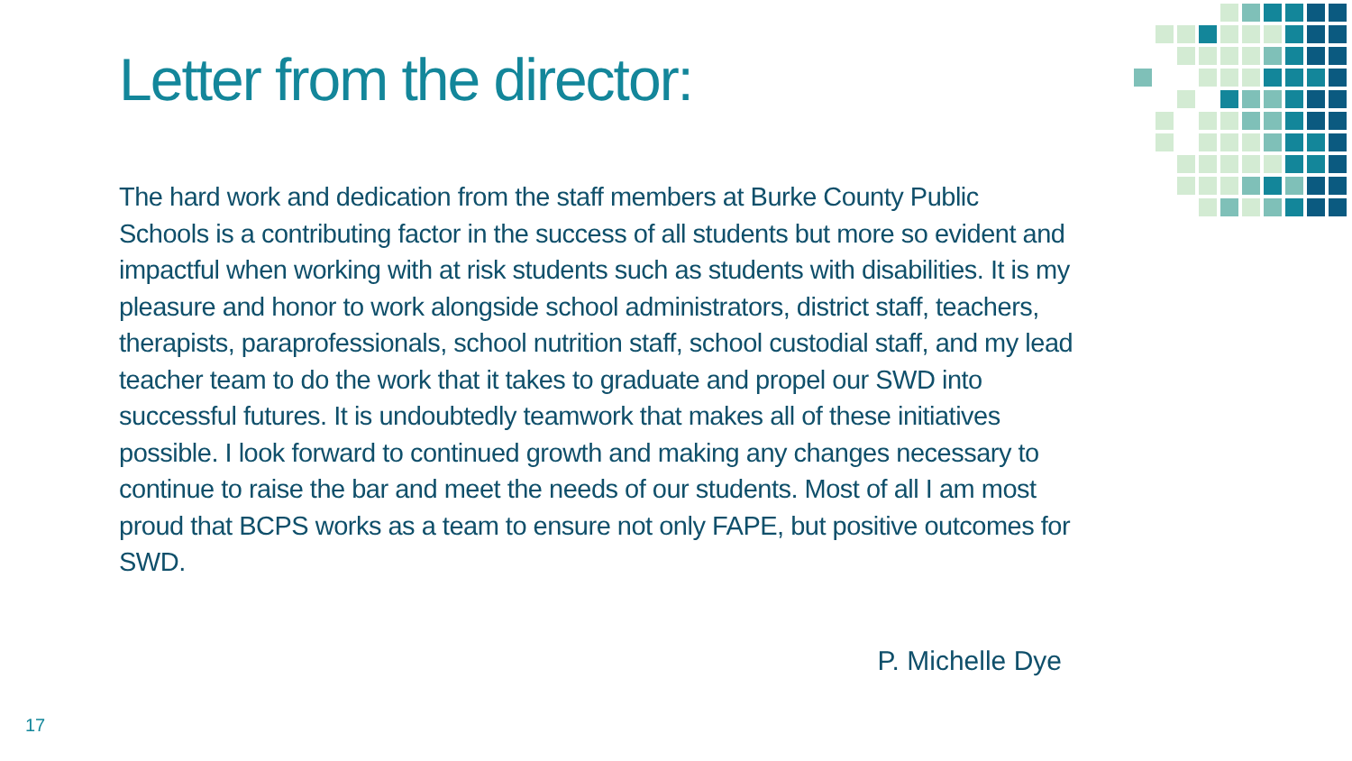Letter from the director:
The hard work and dedication from the staff members at Burke County Public Schools is a contributing factor in the success of all students but more so evident and impactful when working with at risk students such as students with disabilities. It is my pleasure and honor to work alongside school administrators, district staff, teachers, therapists, paraprofessionals, school nutrition staff, school custodial staff, and my lead teacher team to do the work that it takes to graduate and propel our SWD into successful futures. It is undoubtedly teamwork that makes all of these initiatives possible. I look forward to continued growth and making any changes necessary to continue to raise the bar and meet the needs of our students. Most of all I am most proud that BCPS works as a team to ensure not only FAPE, but positive outcomes for SWD.
P. Michelle Dye
17